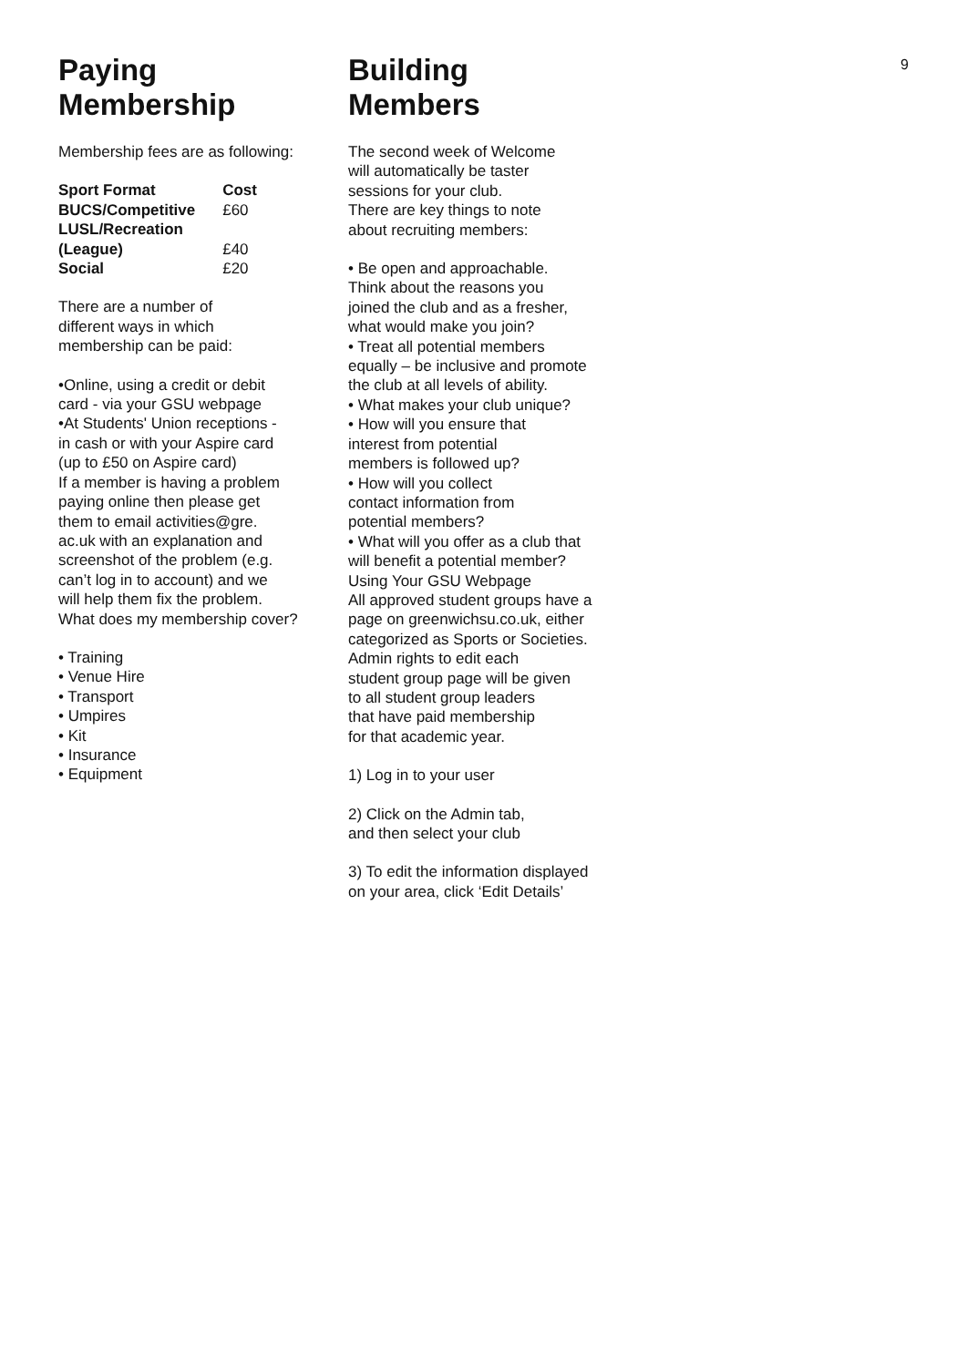Paying
Membership
Membership fees are as following:
| Sport Format | Cost |
| --- | --- |
| BUCS/Competitive | £60 |
| LUSL/Recreation (League) | £40 |
| Social | £20 |
There are a number of
different ways in which
membership can be paid:
•Online, using a credit or debit
card - via your GSU webpage
•At Students' Union receptions -
in cash or with your Aspire card
(up to £50 on Aspire card)
If a member is having a problem
paying online then please get
them to email activities@gre.
ac.uk with an explanation and
screenshot of the problem (e.g.
can’t log in to account) and we
will help them fix the problem.
What does my membership cover?
• Training
• Venue Hire
• Transport
• Umpires
• Kit
• Insurance
• Equipment
Building
Members
The second week of Welcome
will automatically be taster
sessions for your club.
There are key things to note
about recruiting members:
• Be open and approachable.
Think about the reasons you
joined the club and as a fresher,
what would make you join?
• Treat all potential members
equally – be inclusive and promote
the club at all levels of ability.
• What makes your club unique?
• How will you ensure that
interest from potential
members is followed up?
• How will you collect
contact information from
potential members?
• What will you offer as a club that
will benefit a potential member?
Using Your GSU Webpage
All approved student groups have a
page on greenwichsu.co.uk, either
categorized as Sports or Societies.
Admin rights to edit each
student group page will be given
to all student group leaders
that have paid membership
for that academic year.
1) Log in to your user
2) Click on the Admin tab,
and then select your club
3) To edit the information displayed
on your area, click ‘Edit Details’
9